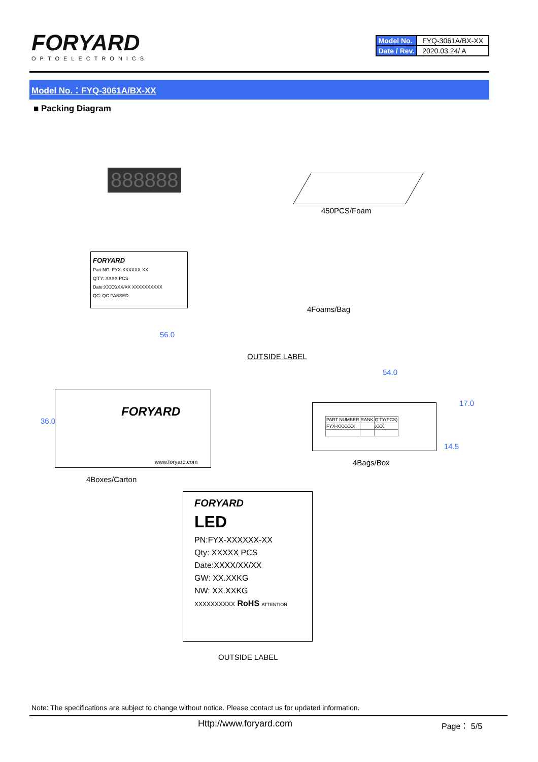FORYARD
OPTOELECTRONICS
| Model No. | FYQ-3061A/BX-XX |
| Date / Rev. | 2020.03.24/ A |
Model No.：FYQ-3061A/BX-XX
■ Packing Diagram
888888
450PCS/Foam
FORYARD
Part NO: FYX-XXXXXX-XX
Q'TY: XXXX PCS
Date:XXXX/XX/XX XXXXXXXXXX
QC: QC PASSED
4Foams/Bag
56.0
OUTSIDE LABEL
FORYARD
www.foryard.com
36.0
4Boxes/Carton
54.0
| PART NUMBER | RANK | Q'TY(PCS) |
| FYX-XXXXXX | | XXX |
17.0
14.5
4Bags/Box
FORYARD
LED
PN:FYX-XXXXXX-XX
Qty: XXXXX PCS
Date:XXXX/XX/XX
GW: XX.XXKG
NW: XX.XXKG
XXXXXXXXXX RoHS ATTENTION
OUTSIDE LABEL
Note: The specifications are subject to change without notice. Please contact us for updated information.
Http://www.foryard.com Page： 5/5